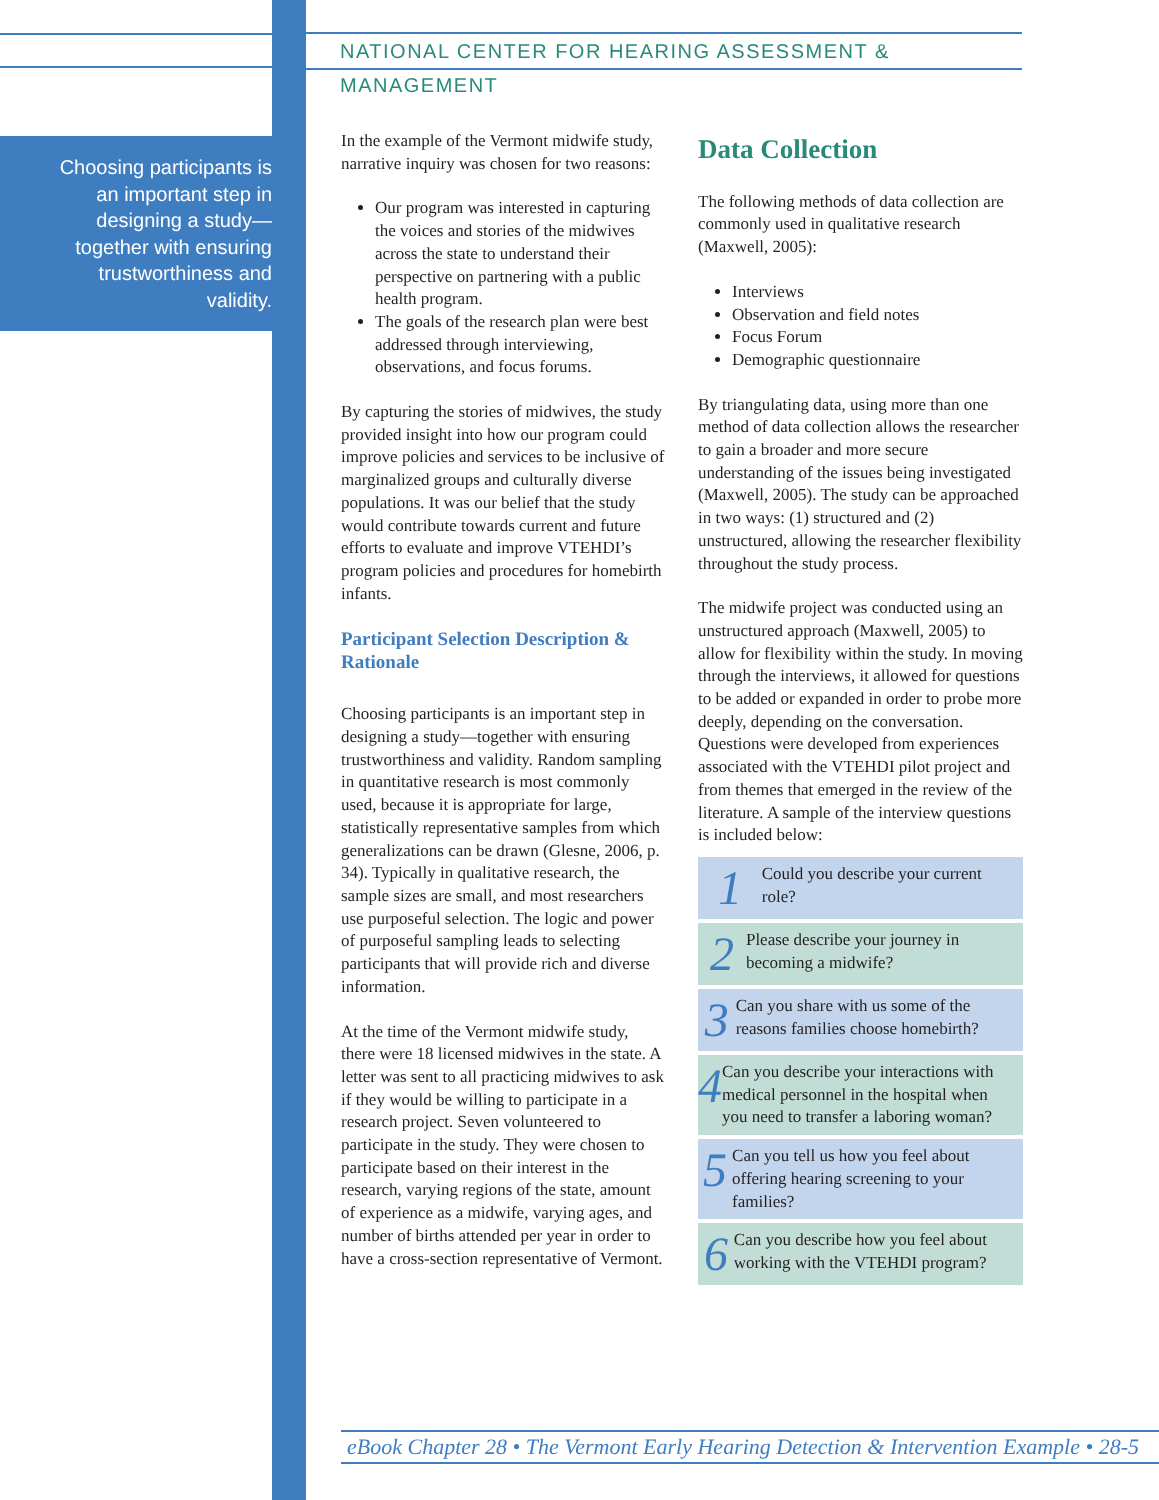NATIONAL CENTER FOR HEARING ASSESSMENT & MANAGEMENT
Choosing participants is an important step in designing a study—together with ensuring trustworthiness and validity.
In the example of the Vermont midwife study, narrative inquiry was chosen for two reasons:
Our program was interested in capturing the voices and stories of the midwives across the state to understand their perspective on partnering with a public health program.
The goals of the research plan were best addressed through interviewing, observations, and focus forums.
By capturing the stories of midwives, the study provided insight into how our program could improve policies and services to be inclusive of marginalized groups and culturally diverse populations. It was our belief that the study would contribute towards current and future efforts to evaluate and improve VTEHDI’s program policies and procedures for homebirth infants.
Participant Selection Description & Rationale
Choosing participants is an important step in designing a study—together with ensuring trustworthiness and validity. Random sampling in quantitative research is most commonly used, because it is appropriate for large, statistically representative samples from which generalizations can be drawn (Glesne, 2006, p. 34). Typically in qualitative research, the sample sizes are small, and most researchers use purposeful selection. The logic and power of purposeful sampling leads to selecting participants that will provide rich and diverse information.
At the time of the Vermont midwife study, there were 18 licensed midwives in the state. A letter was sent to all practicing midwives to ask if they would be willing to participate in a research project. Seven volunteered to participate in the study. They were chosen to participate based on their interest in the research, varying regions of the state, amount of experience as a midwife, varying ages, and number of births attended per year in order to have a cross-section representative of Vermont.
Data Collection
The following methods of data collection are commonly used in qualitative research (Maxwell, 2005):
Interviews
Observation and field notes
Focus Forum
Demographic questionnaire
By triangulating data, using more than one method of data collection allows the researcher to gain a broader and more secure understanding of the issues being investigated (Maxwell, 2005). The study can be approached in two ways: (1) structured and (2) unstructured, allowing the researcher flexibility throughout the study process.
The midwife project was conducted using an unstructured approach (Maxwell, 2005) to allow for flexibility within the study. In moving through the interviews, it allowed for questions to be added or expanded in order to probe more deeply, depending on the conversation. Questions were developed from experiences associated with the VTEHDI pilot project and from themes that emerged in the review of the literature. A sample of the interview questions is included below:
1 Could you describe your current role?
2 Please describe your journey in becoming a midwife?
3 Can you share with us some of the reasons families choose homebirth?
4 Can you describe your interactions with medical personnel in the hospital when you need to transfer a laboring woman?
5 Can you tell us how you feel about offering hearing screening to your families?
6 Can you describe how you feel about working with the VTEHDI program?
eBook Chapter 28 • The Vermont Early Hearing Detection & Intervention Example • 28-5